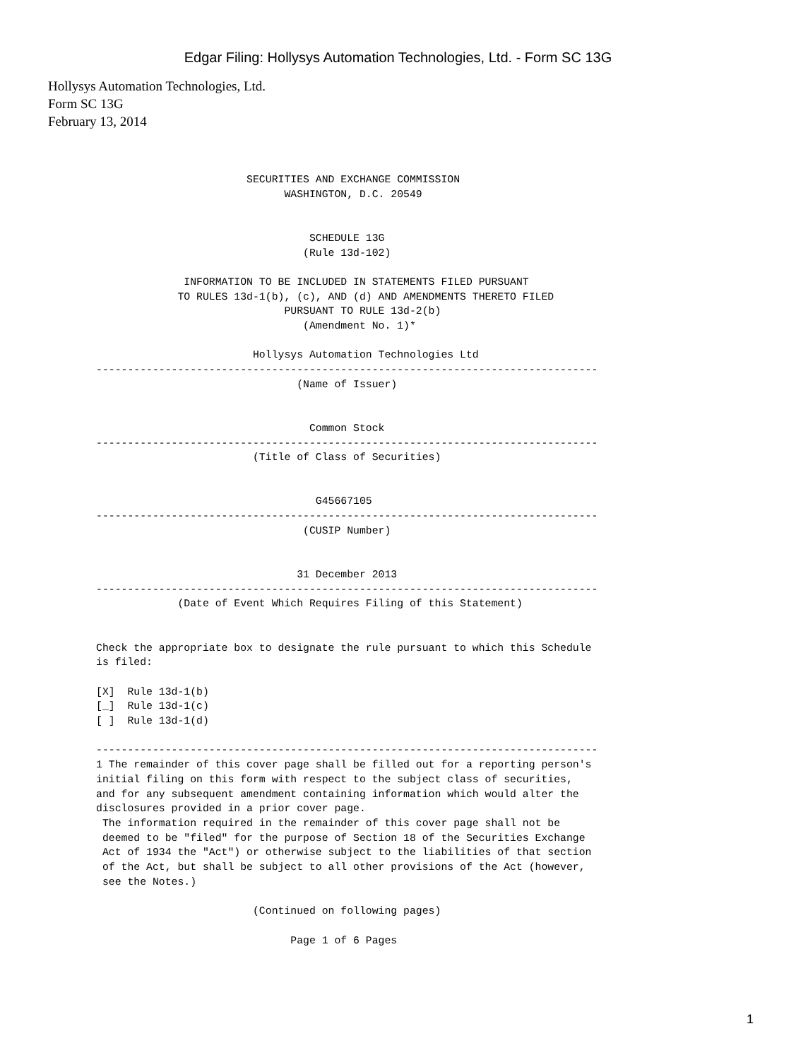Edgar Filing: Hollysys Automation Technologies, Ltd. - Form SC 13G
Hollysys Automation Technologies, Ltd.
Form SC 13G
February 13, 2014
                        SECURITIES AND EXCHANGE COMMISSION
                              WASHINGTON, D.C. 20549


                                  SCHEDULE 13G
                                 (Rule 13d-102)

              INFORMATION TO BE INCLUDED IN STATEMENTS FILED PURSUANT
             TO RULES 13d-1(b), (c), AND (d) AND AMENDMENTS THERETO FILED
                              PURSUANT TO RULE 13d-2(b)
                                 (Amendment No. 1)*

                         Hollysys Automation Technologies Ltd
--------------------------------------------------------------------------------
                                (Name of Issuer)


                                  Common Stock
--------------------------------------------------------------------------------
                         (Title of Class of Securities)


                                   G45667105
--------------------------------------------------------------------------------
                                 (CUSIP Number)


                                31 December 2013
--------------------------------------------------------------------------------
             (Date of Event Which Requires Filing of this Statement)


Check the appropriate box to designate the rule pursuant to which this Schedule
is filed:

[X]  Rule 13d-1(b)
[_]  Rule 13d-1(c)
[ ]  Rule 13d-1(d)

--------------------------------------------------------------------------------
1 The remainder of this cover page shall be filled out for a reporting person's
initial filing on this form with respect to the subject class of securities,
and for any subsequent amendment containing information which would alter the
disclosures provided in a prior cover page.
 The information required in the remainder of this cover page shall not be
 deemed to be "filed" for the purpose of Section 18 of the Securities Exchange
 Act of 1934 the "Act") or otherwise subject to the liabilities of that section
 of the Act, but shall be subject to all other provisions of the Act (however,
 see the Notes.)

                         (Continued on following pages)

                               Page 1 of 6 Pages
1